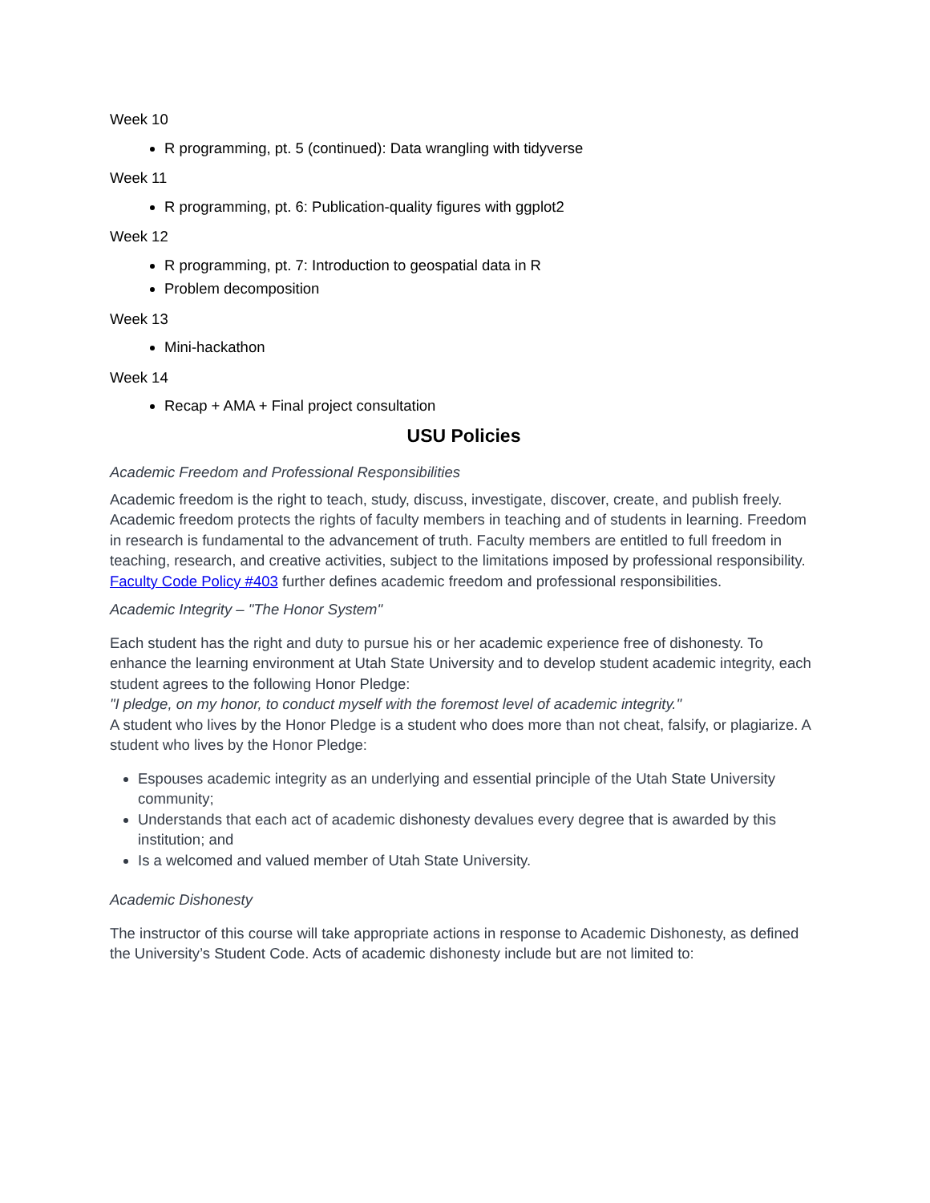Week 10
R programming, pt. 5 (continued): Data wrangling with tidyverse
Week 11
R programming, pt. 6: Publication-quality figures with ggplot2
Week 12
R programming, pt. 7: Introduction to geospatial data in R
Problem decomposition
Week 13
Mini-hackathon
Week 14
Recap + AMA + Final project consultation
USU Policies
Academic Freedom and Professional Responsibilities
Academic freedom is the right to teach, study, discuss, investigate, discover, create, and publish freely. Academic freedom protects the rights of faculty members in teaching and of students in learning. Freedom in research is fundamental to the advancement of truth. Faculty members are entitled to full freedom in teaching, research, and creative activities, subject to the limitations imposed by professional responsibility. Faculty Code Policy #403 further defines academic freedom and professional responsibilities.
Academic Integrity – "The Honor System"
Each student has the right and duty to pursue his or her academic experience free of dishonesty. To enhance the learning environment at Utah State University and to develop student academic integrity, each student agrees to the following Honor Pledge:
"I pledge, on my honor, to conduct myself with the foremost level of academic integrity."
A student who lives by the Honor Pledge is a student who does more than not cheat, falsify, or plagiarize. A student who lives by the Honor Pledge:
Espouses academic integrity as an underlying and essential principle of the Utah State University community;
Understands that each act of academic dishonesty devalues every degree that is awarded by this institution; and
Is a welcomed and valued member of Utah State University.
Academic Dishonesty
The instructor of this course will take appropriate actions in response to Academic Dishonesty, as defined the University’s Student Code. Acts of academic dishonesty include but are not limited to: